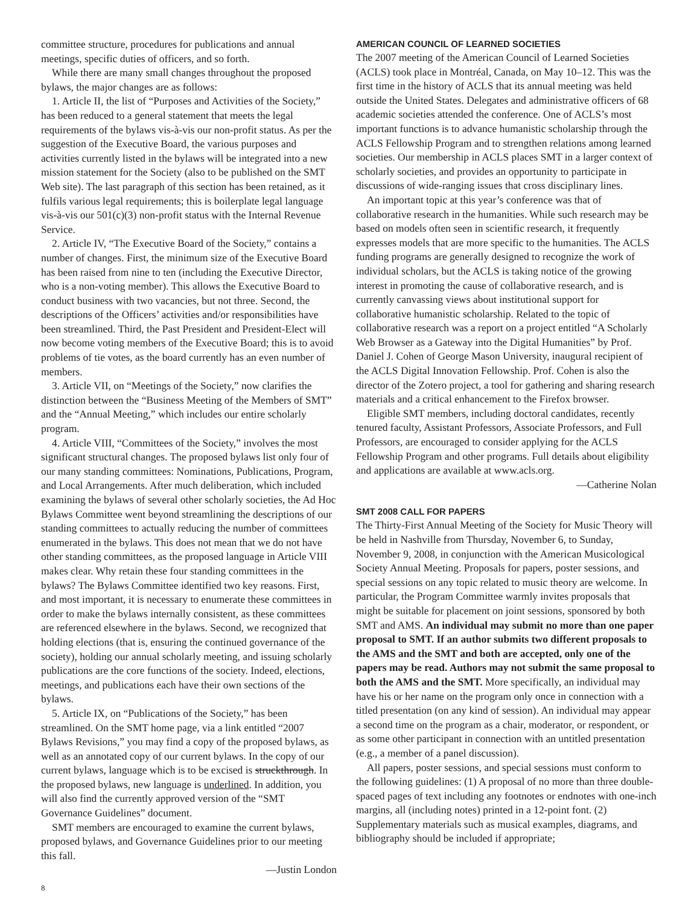committee structure, procedures for publications and annual meetings, specific duties of officers, and so forth.
While there are many small changes throughout the proposed bylaws, the major changes are as follows:
1. Article II, the list of “Purposes and Activities of the Society,” has been reduced to a general statement that meets the legal requirements of the bylaws vis-à-vis our non-profit status. As per the suggestion of the Executive Board, the various purposes and activities currently listed in the bylaws will be integrated into a new mission statement for the Society (also to be published on the SMT Web site). The last paragraph of this section has been retained, as it fulfils various legal requirements; this is boilerplate legal language vis-à-vis our 501(c)(3) non-profit status with the Internal Revenue Service.
2. Article IV, “The Executive Board of the Society,” contains a number of changes. First, the minimum size of the Executive Board has been raised from nine to ten (including the Executive Director, who is a non-voting member). This allows the Executive Board to conduct business with two vacancies, but not three. Second, the descriptions of the Officers’ activities and/or responsibilities have been streamlined. Third, the Past President and President-Elect will now become voting members of the Executive Board; this is to avoid problems of tie votes, as the board currently has an even number of members.
3. Article VII, on “Meetings of the Society,” now clarifies the distinction between the “Business Meeting of the Members of SMT” and the “Annual Meeting,” which includes our entire scholarly program.
4. Article VIII, “Committees of the Society,” involves the most significant structural changes. The proposed bylaws list only four of our many standing committees: Nominations, Publications, Program, and Local Arrangements. After much deliberation, which included examining the bylaws of several other scholarly societies, the Ad Hoc Bylaws Committee went beyond streamlining the descriptions of our standing committees to actually reducing the number of committees enumerated in the bylaws. This does not mean that we do not have other standing committees, as the proposed language in Article VIII makes clear. Why retain these four standing committees in the bylaws? The Bylaws Committee identified two key reasons. First, and most important, it is necessary to enumerate these committees in order to make the bylaws internally consistent, as these committees are referenced elsewhere in the bylaws. Second, we recognized that holding elections (that is, ensuring the continued governance of the society), holding our annual scholarly meeting, and issuing scholarly publications are the core functions of the society. Indeed, elections, meetings, and publications each have their own sections of the bylaws.
5. Article IX, on “Publications of the Society,” has been streamlined. On the SMT home page, via a link entitled “2007 Bylaws Revisions,” you may find a copy of the proposed bylaws, as well as an annotated copy of our current bylaws. In the copy of our current bylaws, language which is to be excised is struckthrough. In the proposed bylaws, new language is underlined. In addition, you will also find the currently approved version of the “SMT Governance Guidelines” document.
SMT members are encouraged to examine the current bylaws, proposed bylaws, and Governance Guidelines prior to our meeting this fall.
—Justin London
8
AMERICAN COUNCIL OF LEARNED SOCIETIES
The 2007 meeting of the American Council of Learned Societies (ACLS) took place in Montréal, Canada, on May 10–12. This was the first time in the history of ACLS that its annual meeting was held outside the United States. Delegates and administrative officers of 68 academic societies attended the conference. One of ACLS’s most important functions is to advance humanistic scholarship through the ACLS Fellowship Program and to strengthen relations among learned societies. Our membership in ACLS places SMT in a larger context of scholarly societies, and provides an opportunity to participate in discussions of wide-ranging issues that cross disciplinary lines.
An important topic at this year’s conference was that of collaborative research in the humanities. While such research may be based on models often seen in scientific research, it frequently expresses models that are more specific to the humanities. The ACLS funding programs are generally designed to recognize the work of individual scholars, but the ACLS is taking notice of the growing interest in promoting the cause of collaborative research, and is currently canvassing views about institutional support for collaborative humanistic scholarship. Related to the topic of collaborative research was a report on a project entitled “A Scholarly Web Browser as a Gateway into the Digital Humanities” by Prof. Daniel J. Cohen of George Mason University, inaugural recipient of the ACLS Digital Innovation Fellowship. Prof. Cohen is also the director of the Zotero project, a tool for gathering and sharing research materials and a critical enhancement to the Firefox browser.
Eligible SMT members, including doctoral candidates, recently tenured faculty, Assistant Professors, Associate Professors, and Full Professors, are encouraged to consider applying for the ACLS Fellowship Program and other programs. Full details about eligibility and applications are available at www.acls.org.
—Catherine Nolan
SMT 2008 CALL FOR PAPERS
The Thirty-First Annual Meeting of the Society for Music Theory will be held in Nashville from Thursday, November 6, to Sunday, November 9, 2008, in conjunction with the American Musicological Society Annual Meeting. Proposals for papers, poster sessions, and special sessions on any topic related to music theory are welcome. In particular, the Program Committee warmly invites proposals that might be suitable for placement on joint sessions, sponsored by both SMT and AMS. An individual may submit no more than one paper proposal to SMT. If an author submits two different proposals to the AMS and the SMT and both are accepted, only one of the papers may be read. Authors may not submit the same proposal to both the AMS and the SMT. More specifically, an individual may have his or her name on the program only once in connection with a titled presentation (on any kind of session). An individual may appear a second time on the program as a chair, moderator, or respondent, or as some other participant in connection with an untitled presentation (e.g., a member of a panel discussion).
All papers, poster sessions, and special sessions must conform to the following guidelines: (1) A proposal of no more than three double-spaced pages of text including any footnotes or endnotes with one-inch margins, all (including notes) printed in a 12-point font. (2) Supplementary materials such as musical examples, diagrams, and bibliography should be included if appropriate;